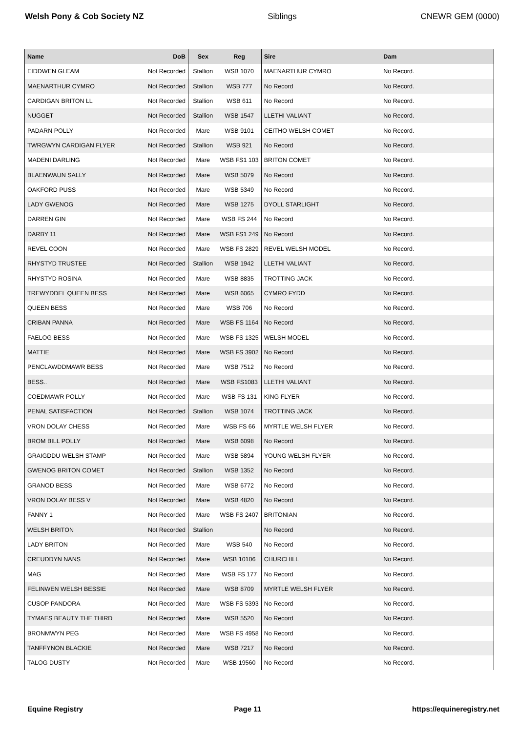Welsh Pony & Cob Society NZ Siblings CNEWR GEM (0000)
| Name | DoB | Sex | Reg | Sire | Dam |
| --- | --- | --- | --- | --- | --- |
| EIDDWEN GLEAM | Not Recorded | Stallion | WSB 1070 | MAENARTHUR CYMRO | No Record. |
| MAENARTHUR CYMRO | Not Recorded | Stallion | WSB 777 | No Record | No Record. |
| CARDIGAN BRITON LL | Not Recorded | Stallion | WSB 611 | No Record | No Record. |
| NUGGET | Not Recorded | Stallion | WSB 1547 | LLETHI VALIANT | No Record. |
| PADARN POLLY | Not Recorded | Mare | WSB 9101 | CEITHO WELSH COMET | No Record. |
| TWRGWYN CARDIGAN FLYER | Not Recorded | Stallion | WSB 921 | No Record | No Record. |
| MADENI DARLING | Not Recorded | Mare | WSB FS1 103 | BRITON COMET | No Record. |
| BLAENWAUN SALLY | Not Recorded | Mare | WSB 5079 | No Record | No Record. |
| OAKFORD PUSS | Not Recorded | Mare | WSB 5349 | No Record | No Record. |
| LADY GWENOG | Not Recorded | Mare | WSB 1275 | DYOLL STARLIGHT | No Record. |
| DARREN GIN | Not Recorded | Mare | WSB FS 244 | No Record | No Record. |
| DARBY 11 | Not Recorded | Mare | WSB FS1 249 | No Record | No Record. |
| REVEL COON | Not Recorded | Mare | WSB FS 2829 | REVEL WELSH MODEL | No Record. |
| RHYSTYD TRUSTEE | Not Recorded | Stallion | WSB 1942 | LLETHI VALIANT | No Record. |
| RHYSTYD ROSINA | Not Recorded | Mare | WSB 8835 | TROTTING JACK | No Record. |
| TREWYDDEL QUEEN BESS | Not Recorded | Mare | WSB 6065 | CYMRO FYDD | No Record. |
| QUEEN BESS | Not Recorded | Mare | WSB 706 | No Record | No Record. |
| CRIBAN PANNA | Not Recorded | Mare | WSB FS 1164 | No Record | No Record. |
| FAELOG BESS | Not Recorded | Mare | WSB FS 1325 | WELSH MODEL | No Record. |
| MATTIE | Not Recorded | Mare | WSB FS 3902 | No Record | No Record. |
| PENCLAWDDMAWR BESS | Not Recorded | Mare | WSB 7512 | No Record | No Record. |
| BESS.. | Not Recorded | Mare | WSB FS1083 | LLETHI VALIANT | No Record. |
| COEDMAWR POLLY | Not Recorded | Mare | WSB FS 131 | KING FLYER | No Record. |
| PENAL SATISFACTION | Not Recorded | Stallion | WSB 1074 | TROTTING JACK | No Record. |
| VRON DOLAY CHESS | Not Recorded | Mare | WSB FS 66 | MYRTLE WELSH FLYER | No Record. |
| BROM BILL POLLY | Not Recorded | Mare | WSB 6098 | No Record | No Record. |
| GRAIGDDU WELSH STAMP | Not Recorded | Mare | WSB 5894 | YOUNG WELSH FLYER | No Record. |
| GWENOG BRITON COMET | Not Recorded | Stallion | WSB 1352 | No Record | No Record. |
| GRANOD BESS | Not Recorded | Mare | WSB 6772 | No Record | No Record. |
| VRON DOLAY BESS V | Not Recorded | Mare | WSB 4820 | No Record | No Record. |
| FANNY 1 | Not Recorded | Mare | WSB FS 2407 | BRITONIAN | No Record. |
| WELSH BRITON | Not Recorded | Stallion | | No Record | No Record. |
| LADY BRITON | Not Recorded | Mare | WSB 540 | No Record | No Record. |
| CREUDDYN NANS | Not Recorded | Mare | WSB 10106 | CHURCHILL | No Record. |
| MAG | Not Recorded | Mare | WSB FS 177 | No Record | No Record. |
| FELINWEN WELSH BESSIE | Not Recorded | Mare | WSB 8709 | MYRTLE WELSH FLYER | No Record. |
| CUSOP PANDORA | Not Recorded | Mare | WSB FS 5393 | No Record | No Record. |
| TYMAES BEAUTY THE THIRD | Not Recorded | Mare | WSB 5520 | No Record | No Record. |
| BRONMWYN PEG | Not Recorded | Mare | WSB FS 4958 | No Record | No Record. |
| TANFFYNON BLACKIE | Not Recorded | Mare | WSB 7217 | No Record | No Record. |
| TALOG DUSTY | Not Recorded | Mare | WSB 19560 | No Record | No Record. |
Equine Registry Page 11 https://equineregistry.net